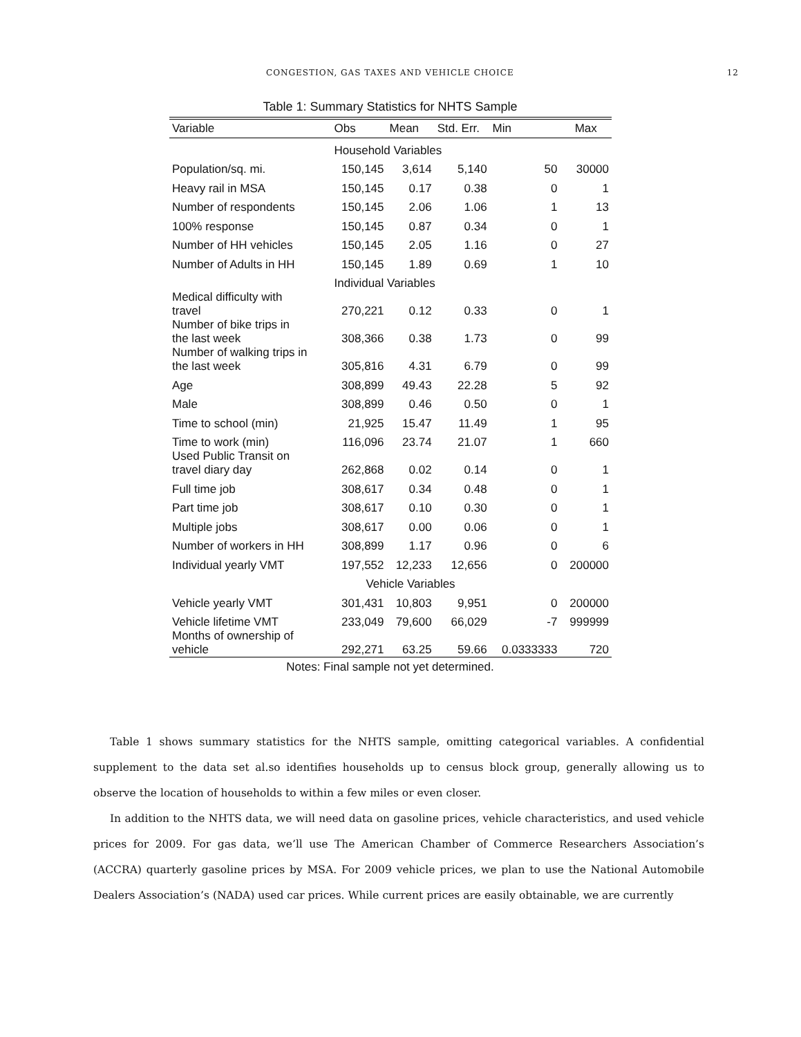CONGESTION, GAS TAXES AND VEHICLE CHOICE 12
Table 1: Summary Statistics for NHTS Sample
| Variable | Obs | Mean | Std. Err. | Min | Max |
| --- | --- | --- | --- | --- | --- |
| | Household Variables | | | | |
| Population/sq. mi. | 150,145 | 3,614 | 5,140 | 50 | 30000 |
| Heavy rail in MSA | 150,145 | 0.17 | 0.38 | 0 | 1 |
| Number of respondents | 150,145 | 2.06 | 1.06 | 1 | 13 |
| 100% response | 150,145 | 0.87 | 0.34 | 0 | 1 |
| Number of HH vehicles | 150,145 | 2.05 | 1.16 | 0 | 27 |
| Number of Adults in HH | 150,145 | 1.89 | 0.69 | 1 | 10 |
| | Individual Variables | | | | |
| Medical difficulty with travel | 270,221 | 0.12 | 0.33 | 0 | 1 |
| Number of bike trips in the last week | 308,366 | 0.38 | 1.73 | 0 | 99 |
| Number of walking trips in the last week | 305,816 | 4.31 | 6.79 | 0 | 99 |
| Age | 308,899 | 49.43 | 22.28 | 5 | 92 |
| Male | 308,899 | 0.46 | 0.50 | 0 | 1 |
| Time to school (min) | 21,925 | 15.47 | 11.49 | 1 | 95 |
| Time to work (min) | 116,096 | 23.74 | 21.07 | 1 | 660 |
| Used Public Transit on travel diary day | 262,868 | 0.02 | 0.14 | 0 | 1 |
| Full time job | 308,617 | 0.34 | 0.48 | 0 | 1 |
| Part time job | 308,617 | 0.10 | 0.30 | 0 | 1 |
| Multiple jobs | 308,617 | 0.00 | 0.06 | 0 | 1 |
| Number of workers in HH | 308,899 | 1.17 | 0.96 | 0 | 6 |
| Individual yearly VMT | 197,552 | 12,233 | 12,656 | 0 | 200000 |
| | Vehicle Variables | | | | |
| Vehicle yearly VMT | 301,431 | 10,803 | 9,951 | 0 | 200000 |
| Vehicle lifetime VMT | 233,049 | 79,600 | 66,029 | -7 | 999999 |
| Months of ownership of vehicle | 292,271 | 63.25 | 59.66 | 0.0333333 | 720 |
Notes: Final sample not yet determined.
Table 1 shows summary statistics for the NHTS sample, omitting categorical variables. A confidential supplement to the data set al.so identifies households up to census block group, generally allowing us to observe the location of households to within a few miles or even closer.
In addition to the NHTS data, we will need data on gasoline prices, vehicle characteristics, and used vehicle prices for 2009. For gas data, we’ll use The American Chamber of Commerce Researchers Association’s (ACCRA) quarterly gasoline prices by MSA. For 2009 vehicle prices, we plan to use the National Automobile Dealers Association’s (NADA) used car prices. While current prices are easily obtainable, we are currently